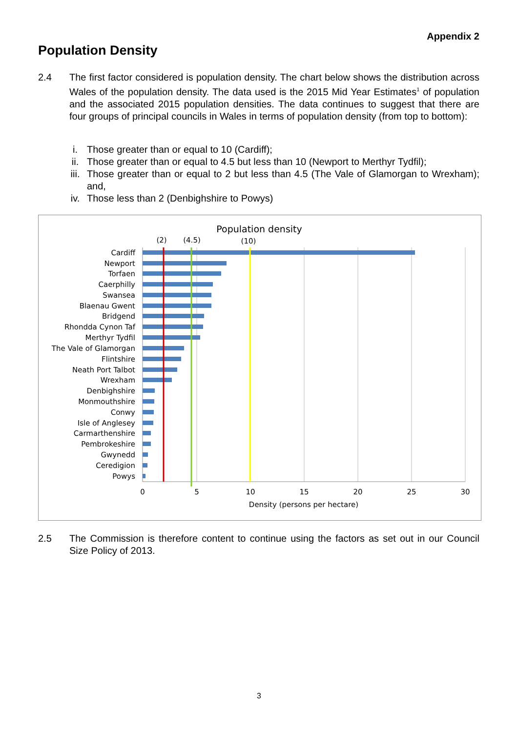Appendix 2
Population Density
2.4 The first factor considered is population density. The chart below shows the distribution across Wales of the population density. The data used is the 2015 Mid Year Estimates<sup>1</sup> of population and the associated 2015 population densities. The data continues to suggest that there are four groups of principal councils in Wales in terms of population density (from top to bottom):
i. Those greater than or equal to 10 (Cardiff);
ii. Those greater than or equal to 4.5 but less than 10 (Newport to Merthyr Tydfil);
iii. Those greater than or equal to 2 but less than 4.5 (The Vale of Glamorgan to Wrexham); and,
iv. Those less than 2 (Denbighshire to Powys)
Population density
(2)
(4.5)
(10)
Cardiff
Newport
Torfaen
Caerphilly
Swansea
Blaenau Gwent
Bridgend
Rhondda Cynon Taf
Merthyr Tydfil
The Vale of Glamorgan
Flintshire
Neath Port Talbot
Wrexham
Denbighshire
Monmouthshire
Conwy
Isle of Anglesey
Carmarthenshire
Pembrokeshire
Gwynedd
Ceredigion
Powys
0
5
10
15
20
25
30
Density (persons per hectare)
2.5 The Commission is therefore content to continue using the factors as set out in our Council Size Policy of 2013.
3